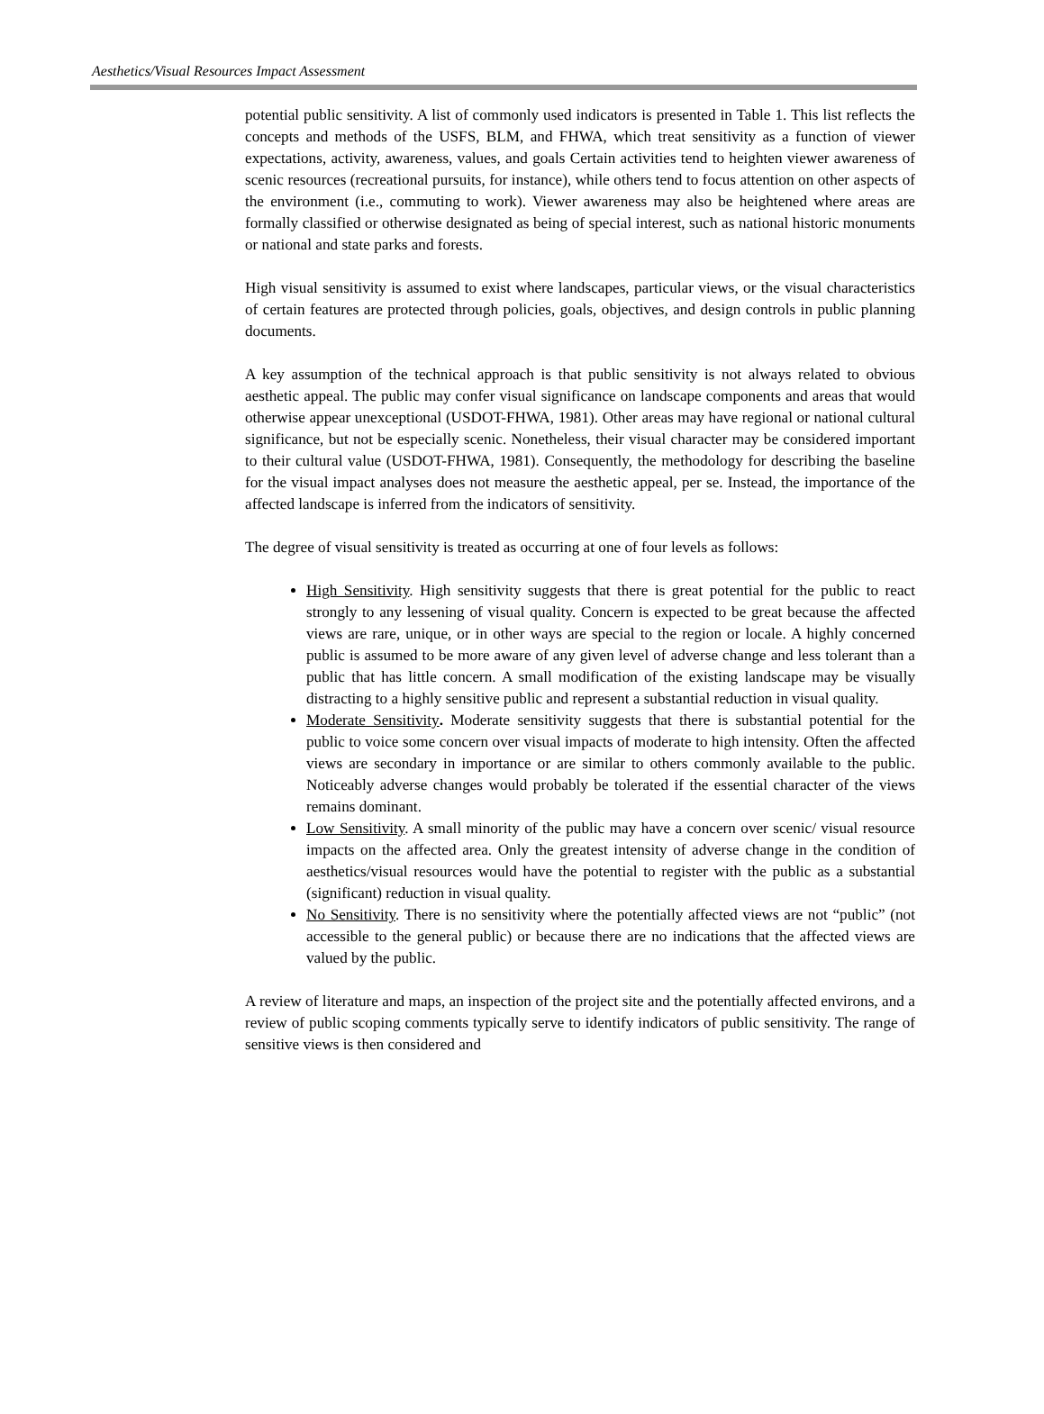Aesthetics/Visual Resources Impact Assessment
potential public sensitivity. A list of commonly used indicators is presented in Table 1. This list reflects the concepts and methods of the USFS, BLM, and FHWA, which treat sensitivity as a function of viewer expectations, activity, awareness, values, and goals Certain activities tend to heighten viewer awareness of scenic resources (recreational pursuits, for instance), while others tend to focus attention on other aspects of the environment (i.e., commuting to work). Viewer awareness may also be heightened where areas are formally classified or otherwise designated as being of special interest, such as national historic monuments or national and state parks and forests.
High visual sensitivity is assumed to exist where landscapes, particular views, or the visual characteristics of certain features are protected through policies, goals, objectives, and design controls in public planning documents.
A key assumption of the technical approach is that public sensitivity is not always related to obvious aesthetic appeal. The public may confer visual significance on landscape components and areas that would otherwise appear unexceptional (USDOT-FHWA, 1981). Other areas may have regional or national cultural significance, but not be especially scenic. Nonetheless, their visual character may be considered important to their cultural value (USDOT-FHWA, 1981). Consequently, the methodology for describing the baseline for the visual impact analyses does not measure the aesthetic appeal, per se. Instead, the importance of the affected landscape is inferred from the indicators of sensitivity.
The degree of visual sensitivity is treated as occurring at one of four levels as follows:
High Sensitivity. High sensitivity suggests that there is great potential for the public to react strongly to any lessening of visual quality. Concern is expected to be great because the affected views are rare, unique, or in other ways are special to the region or locale. A highly concerned public is assumed to be more aware of any given level of adverse change and less tolerant than a public that has little concern. A small modification of the existing landscape may be visually distracting to a highly sensitive public and represent a substantial reduction in visual quality.
Moderate Sensitivity. Moderate sensitivity suggests that there is substantial potential for the public to voice some concern over visual impacts of moderate to high intensity. Often the affected views are secondary in importance or are similar to others commonly available to the public. Noticeably adverse changes would probably be tolerated if the essential character of the views remains dominant.
Low Sensitivity. A small minority of the public may have a concern over scenic/ visual resource impacts on the affected area. Only the greatest intensity of adverse change in the condition of aesthetics/visual resources would have the potential to register with the public as a substantial (significant) reduction in visual quality.
No Sensitivity. There is no sensitivity where the potentially affected views are not “public” (not accessible to the general public) or because there are no indications that the affected views are valued by the public.
A review of literature and maps, an inspection of the project site and the potentially affected environs, and a review of public scoping comments typically serve to identify indicators of public sensitivity. The range of sensitive views is then considered and